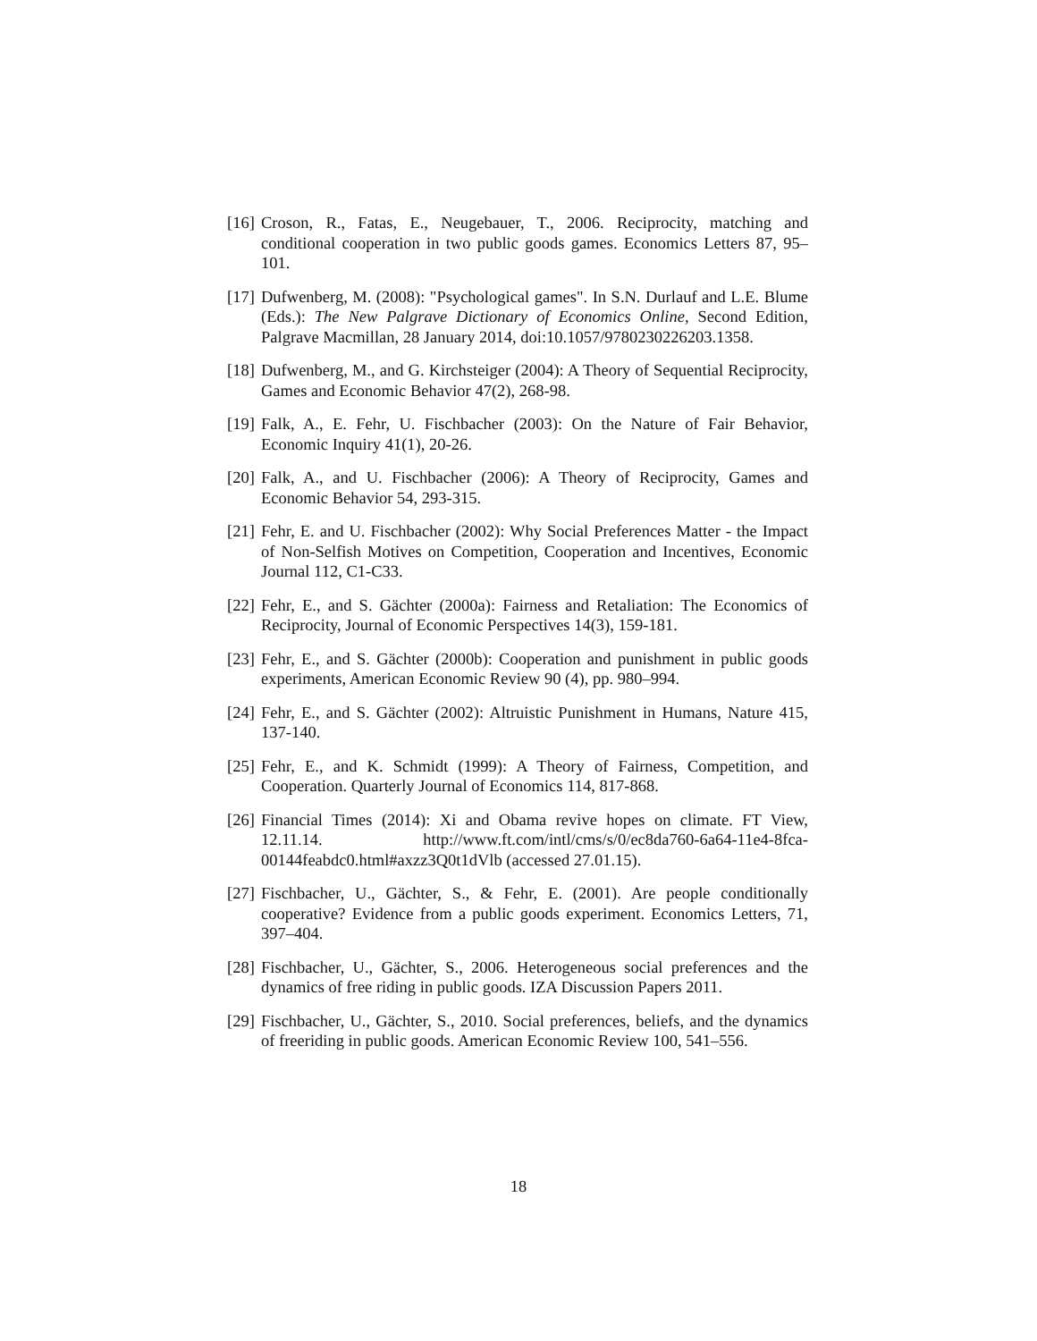[16] Croson, R., Fatas, E., Neugebauer, T., 2006. Reciprocity, matching and conditional cooperation in two public goods games. Economics Letters 87, 95–101.
[17] Dufwenberg, M. (2008): "Psychological games". In S.N. Durlauf and L.E. Blume (Eds.): The New Palgrave Dictionary of Economics Online, Second Edition, Palgrave Macmillan, 28 January 2014, doi:10.1057/9780230226203.1358.
[18] Dufwenberg, M., and G. Kirchsteiger (2004): A Theory of Sequential Reciprocity, Games and Economic Behavior 47(2), 268-98.
[19] Falk, A., E. Fehr, U. Fischbacher (2003): On the Nature of Fair Behavior, Economic Inquiry 41(1), 20-26.
[20] Falk, A., and U. Fischbacher (2006): A Theory of Reciprocity, Games and Economic Behavior 54, 293-315.
[21] Fehr, E. and U. Fischbacher (2002): Why Social Preferences Matter - the Impact of Non-Selfish Motives on Competition, Cooperation and Incentives, Economic Journal 112, C1-C33.
[22] Fehr, E., and S. Gächter (2000a): Fairness and Retaliation: The Economics of Reciprocity, Journal of Economic Perspectives 14(3), 159-181.
[23] Fehr, E., and S. Gächter (2000b): Cooperation and punishment in public goods experiments, American Economic Review 90 (4), pp. 980–994.
[24] Fehr, E., and S. Gächter (2002): Altruistic Punishment in Humans, Nature 415, 137-140.
[25] Fehr, E., and K. Schmidt (1999): A Theory of Fairness, Competition, and Cooperation. Quarterly Journal of Economics 114, 817-868.
[26] Financial Times (2014): Xi and Obama revive hopes on climate. FT View, 12.11.14. http://www.ft.com/intl/cms/s/0/ec8da760-6a64-11e4-8fca-00144feabdc0.html#axzz3Q0t1dVlb (accessed 27.01.15).
[27] Fischbacher, U., Gächter, S., & Fehr, E. (2001). Are people conditionally cooperative? Evidence from a public goods experiment. Economics Letters, 71, 397–404.
[28] Fischbacher, U., Gächter, S., 2006. Heterogeneous social preferences and the dynamics of free riding in public goods. IZA Discussion Papers 2011.
[29] Fischbacher, U., Gächter, S., 2010. Social preferences, beliefs, and the dynamics of freeriding in public goods. American Economic Review 100, 541–556.
18